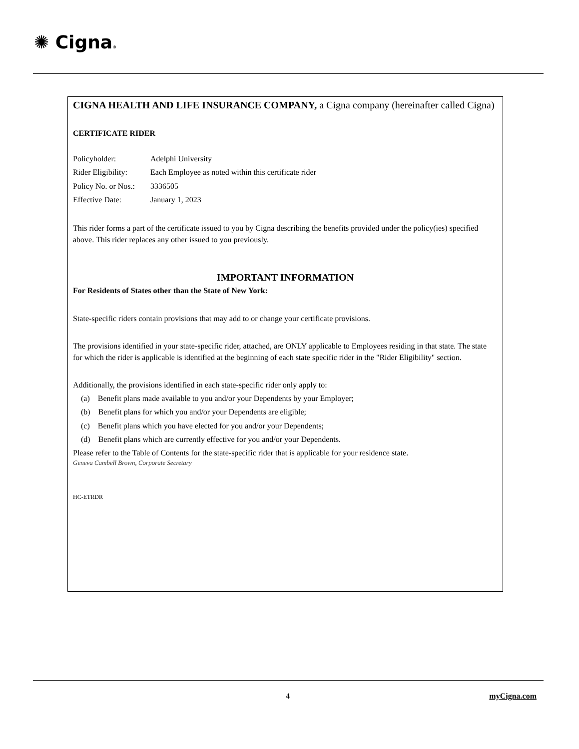✺ Cigna®
CIGNA HEALTH AND LIFE INSURANCE COMPANY, a Cigna company (hereinafter called Cigna)
CERTIFICATE RIDER
| Policyholder: | Adelphi University |
| Rider Eligibility: | Each Employee as noted within this certificate rider |
| Policy No. or Nos.: | 3336505 |
| Effective Date: | January 1, 2023 |
This rider forms a part of the certificate issued to you by Cigna describing the benefits provided under the policy(ies) specified above. This rider replaces any other issued to you previously.
IMPORTANT INFORMATION
For Residents of States other than the State of New York:
State-specific riders contain provisions that may add to or change your certificate provisions.
The provisions identified in your state-specific rider, attached, are ONLY applicable to Employees residing in that state. The state for which the rider is applicable is identified at the beginning of each state specific rider in the "Rider Eligibility" section.
Additionally, the provisions identified in each state-specific rider only apply to:
(a) Benefit plans made available to you and/or your Dependents by your Employer;
(b) Benefit plans for which you and/or your Dependents are eligible;
(c) Benefit plans which you have elected for you and/or your Dependents;
(d) Benefit plans which are currently effective for you and/or your Dependents.
Please refer to the Table of Contents for the state-specific rider that is applicable for your residence state.
Geneva Cambell Brown, Corporate Secretary
HC-ETRDR
4 myCigna.com